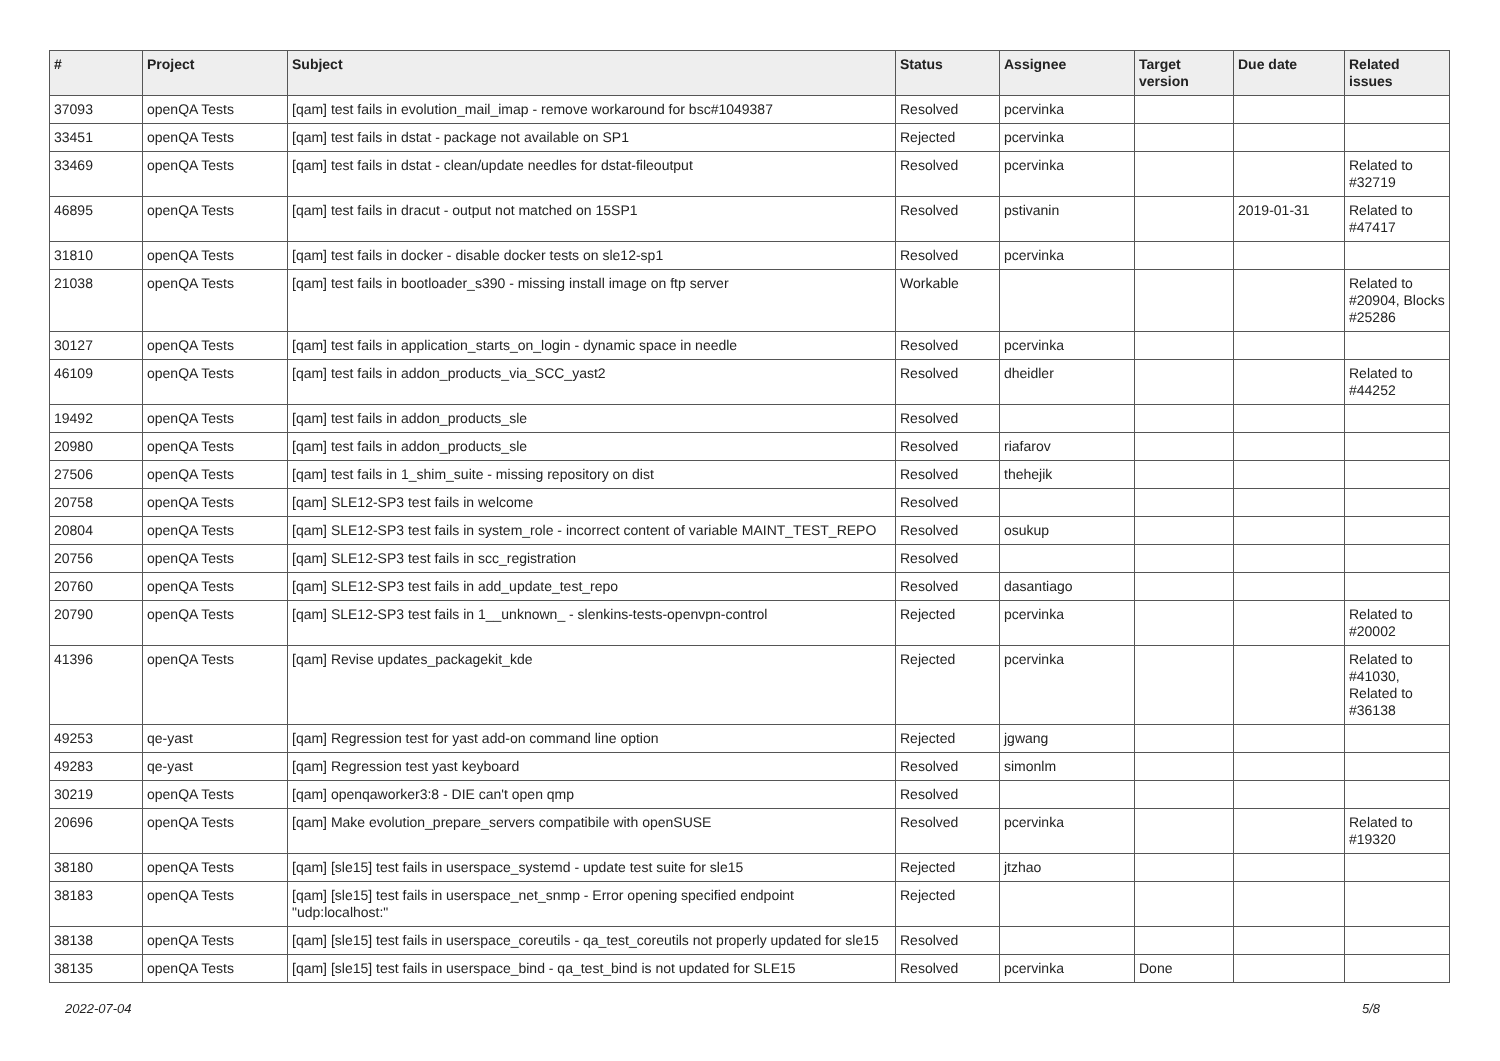| # | Project | Subject | Status | Assignee | Target version | Due date | Related issues |
| --- | --- | --- | --- | --- | --- | --- | --- |
| 37093 | openQA Tests | [qam] test fails in evolution_mail_imap - remove workaround for bsc#1049387 | Resolved | pcervinka | | | |
| 33451 | openQA Tests | [qam] test fails in dstat - package not available on SP1 | Rejected | pcervinka | | | |
| 33469 | openQA Tests | [qam] test fails in dstat - clean/update needles for dstat-fileoutput | Resolved | pcervinka | | | Related to #32719 |
| 46895 | openQA Tests | [qam] test fails in dracut - output not matched on 15SP1 | Resolved | pstivanin | | 2019-01-31 | Related to #47417 |
| 31810 | openQA Tests | [qam] test fails in docker - disable docker tests on sle12-sp1 | Resolved | pcervinka | | | |
| 21038 | openQA Tests | [qam] test fails in bootloader_s390 - missing install image on ftp server | Workable | | | | Related to #20904, Blocks #25286 |
| 30127 | openQA Tests | [qam] test fails in application_starts_on_login - dynamic space in needle | Resolved | pcervinka | | | |
| 46109 | openQA Tests | [qam] test fails in addon_products_via_SCC_yast2 | Resolved | dheidler | | | Related to #44252 |
| 19492 | openQA Tests | [qam] test fails in addon_products_sle | Resolved | | | | |
| 20980 | openQA Tests | [qam] test fails in addon_products_sle | Resolved | riafarov | | | |
| 27506 | openQA Tests | [qam] test fails in 1_shim_suite - missing repository on dist | Resolved | thehejik | | | |
| 20758 | openQA Tests | [qam] SLE12-SP3 test fails in welcome | Resolved | | | | |
| 20804 | openQA Tests | [qam] SLE12-SP3 test fails in system_role - incorrect content of variable MAINT_TEST_REPO | Resolved | osukup | | | |
| 20756 | openQA Tests | [qam] SLE12-SP3 test fails in scc_registration | Resolved | | | | |
| 20760 | openQA Tests | [qam] SLE12-SP3 test fails in add_update_test_repo | Resolved | dasantiago | | | |
| 20790 | openQA Tests | [qam] SLE12-SP3 test fails in 1__unknown_ - slenkins-tests-openvpn-control | Rejected | pcervinka | | | Related to #20002 |
| 41396 | openQA Tests | [qam] Revise updates_packagekit_kde | Rejected | pcervinka | | | Related to #41030, Related to #36138 |
| 49253 | qe-yast | [qam] Regression test for yast add-on command line option | Rejected | jgwang | | | |
| 49283 | qe-yast | [qam] Regression test yast keyboard | Resolved | simonlm | | | |
| 30219 | openQA Tests | [qam] openqaworker3:8 - DIE can't open qmp | Resolved | | | | |
| 20696 | openQA Tests | [qam] Make evolution_prepare_servers compatibile with openSUSE | Resolved | pcervinka | | | Related to #19320 |
| 38180 | openQA Tests | [qam] [sle15] test fails in userspace_systemd - update test suite for sle15 | Rejected | jtzhao | | | |
| 38183 | openQA Tests | [qam] [sle15] test fails in userspace_net_snmp - Error opening specified endpoint "udp:localhost:" | Rejected | | | | |
| 38138 | openQA Tests | [qam] [sle15] test fails in userspace_coreutils - qa_test_coreutils not properly updated for sle15 | Resolved | | | | |
| 38135 | openQA Tests | [qam] [sle15] test fails in userspace_bind - qa_test_bind is not updated for SLE15 | Resolved | pcervinka | Done | | |
2022-07-04 5/8